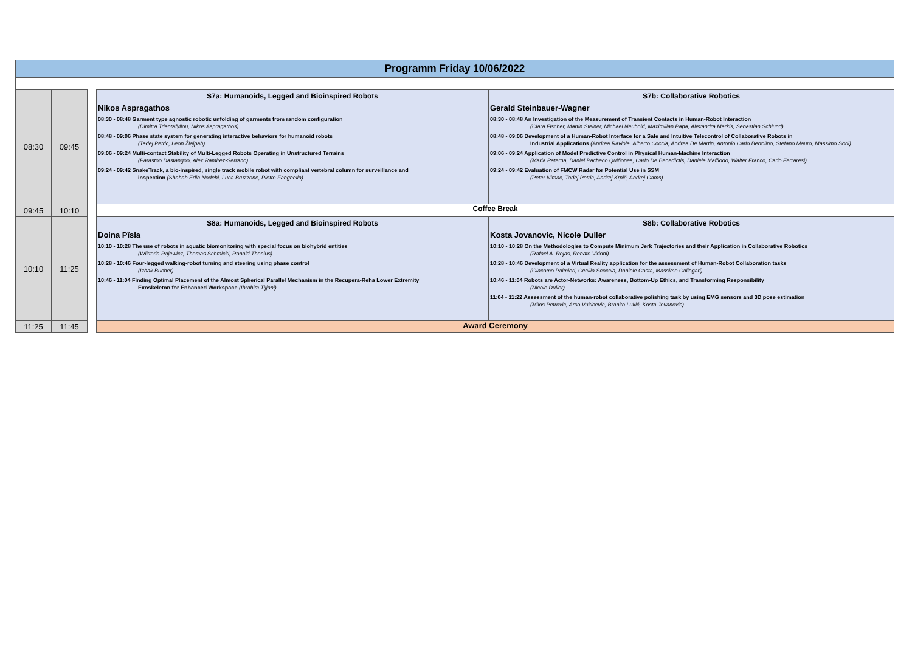Programm Friday 10/06/2022
| 08:30 | 09:45 | | S7a: Humanoids, Legged and Bioinspired Robots Nikos Aspragathos 08:30 - 08:48 Garment type agnostic robotic unfolding of garments from random configuration (Dimitra Triantafyllou, Nikos Aspragathos) 08:48 - 09:06 Phase state system for generating interactive behaviors for humanoid robots (Tadej Petric, Leon Žlajpah) 09:06 - 09:24 Multi-contact Stability of Multi-Legged Robots Operating in Unstructured Terrains (Parastoo Dastangoo, Alex Ramirez-Serrano) 09:24 - 09:42 SnakeTrack, a bio-inspired, single track mobile robot with compliant vertebral column for surveillance and inspection (Shahab Edin Nodehi, Luca Bruzzone, Pietro Fanghella) | S7b: Collaborative Robotics Gerald Steinbauer-Wagner 08:30 - 08:48 An Investigation of the Measurement of Transient Contacts in Human-Robot Interaction (Clara Fischer, Martin Steiner, Michael Neuhold, Maximilian Papa, Alexandra Markis, Sebastian Schlund) 08:48 - 09:06 Development of a Human-Robot Interface for a Safe and Intuitive Telecontrol of Collaborative Robots in Industrial Applications (Andrea Raviola, Alberto Coccia, Andrea De Martin, Antonio Carlo Bertolino, Stefano Mauro, Massimo Sorli) 09:06 - 09:24 Application of Model Predictive Control in Physical Human-Machine Interaction (Maria Paterna, Daniel Pacheco Quiñones, Carlo De Benedictis, Daniela Maffiodo, Walter Franco, Carlo Ferraresi) 09:24 - 09:42 Evaluation of FMCW Radar for Potential Use in SSM (Peter Nimac, Tadej Petric, Andrej Krpič, Andrej Gams) |
| 09:45 | 10:10 | | Coffee Break | |
| 10:10 | 11:25 | | S8a: Humanoids, Legged and Bioinspired Robots Doina Pîsla 10:10 - 10:28 The use of robots in aquatic biomonitoring with special focus on biohybrid entities (Wiktoria Rajewicz, Thomas Schmickl, Ronald Thenius) 10:28 - 10:46 Four-legged walking-robot turning and steering using phase control (Izhak Bucher) 10:46 - 11:04 Finding Optimal Placement of the Almost Spherical Parallel Mechanism in the Recupera-Reha Lower Extremity Exoskeleton for Enhanced Workspace (Ibrahim Tijjani) | S8b: Collaborative Robotics Kosta Jovanovic, Nicole Duller 10:10 - 10:28 On the Methodologies to Compute Minimum Jerk Trajectories and their Application in Collaborative Robotics (Rafael A. Rojas, Renato Vidoni) 10:28 - 10:46 Development of a Virtual Reality application for the assessment of Human-Robot Collaboration tasks (Giacomo Palmieri, Cecilia Scoccia, Daniele Costa, Massimo Callegari) 10:46 - 11:04 Robots are Actor-Networks: Awareness, Bottom-Up Ethics, and Transforming Responsibility (Nicole Duller) 11:04 - 11:22 Assessment of the human-robot collaborative polishing task by using EMG sensors and 3D pose estimation (Milos Petrovic, Arso Vukicevic, Branko Lukić, Kosta Jovanovic) |
| 11:25 | 11:45 | | Award Ceremony | |